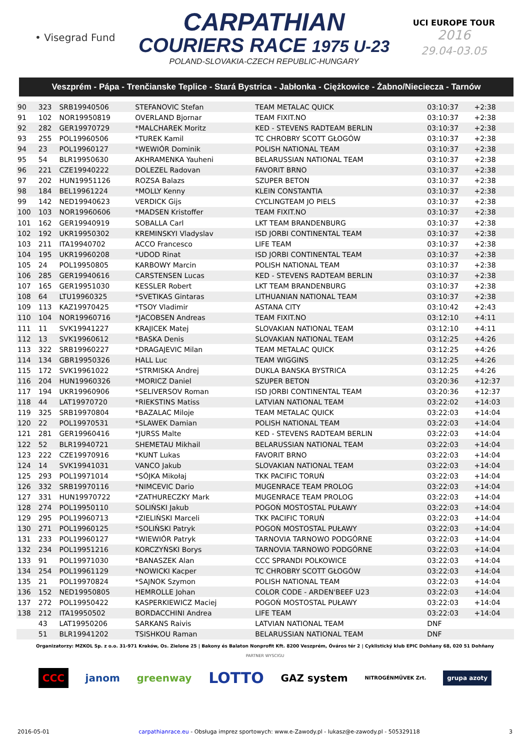• Visegrad Fund
CARPATHIAN
COURIERS RACE 1975 U-23
POLAND-SLOVAKIA-CZECH REPUBLIC-HUNGARY
UCI EUROPE TOUR
2016
29.04-03.05
Veszprém - Pápa - Trenčianske Teplice - Stará Bystrica - Jabłonka - Ciężkowice - Żabno/Nieciecza - Tarnów
| 90 | 323 | SRB19940506 | STEFANOVIC Stefan | TEAM METALAC QUICK | 03:10:37 | +2:38 | |
| 91 | 102 | NOR19950819 | OVERLAND Bjornar | TEAM FIXIT.NO | 03:10:37 | +2:38 | |
| 92 | 282 | GER19970729 | *MALCHAREK Moritz | KED - STEVENS RADTEAM BERLIN | 03:10:37 | +2:38 | |
| 93 | 255 | POL19960506 | *TUREK Kamil | TC CHROBRY SCOTT GŁOGÓW | 03:10:37 | +2:38 | |
| 94 | 23 | POL19960127 | *WEWIÓR Dominik | POLISH NATIONAL TEAM | 03:10:37 | +2:38 | |
| 95 | 54 | BLR19950630 | AKHRAMENKA Yauheni | BELARUSSIAN NATIONAL TEAM | 03:10:37 | +2:38 | |
| 96 | 221 | CZE19940222 | DOLEZEL Radovan | FAVORIT BRNO | 03:10:37 | +2:38 | |
| 97 | 202 | HUN19951126 | ROZSA Balazs | SZUPER BETON | 03:10:37 | +2:38 | |
| 98 | 184 | BEL19961224 | *MOLLY Kenny | KLEIN CONSTANTIA | 03:10:37 | +2:38 | |
| 99 | 142 | NED19940623 | VERDICK Gijs | CYCLINGTEAM JO PIELS | 03:10:37 | +2:38 | |
| 100 | 103 | NOR19960606 | *MADSEN Kristoffer | TEAM FIXIT.NO | 03:10:37 | +2:38 | |
| 101 | 162 | GER19940919 | SOBALLA Carl | LKT TEAM BRANDENBURG | 03:10:37 | +2:38 | |
| 102 | 192 | UKR19950302 | KREMINSKYI Vladyslav | ISD JORBI CONTINENTAL TEAM | 03:10:37 | +2:38 | |
| 103 | 211 | ITA19940702 | ACCO Francesco | LIFE TEAM | 03:10:37 | +2:38 | |
| 104 | 195 | UKR19960208 | *UDOD Rinat | ISD JORBI CONTINENTAL TEAM | 03:10:37 | +2:38 | |
| 105 | 24 | POL19950805 | KARBOWY Marcin | POLISH NATIONAL TEAM | 03:10:37 | +2:38 | |
| 106 | 285 | GER19940616 | CARSTENSEN Lucas | KED - STEVENS RADTEAM BERLIN | 03:10:37 | +2:38 | |
| 107 | 165 | GER19951030 | KESSLER Robert | LKT TEAM BRANDENBURG | 03:10:37 | +2:38 | |
| 108 | 64 | LTU19960325 | *SVETIKAS Gintaras | LITHUANIAN NATIONAL TEAM | 03:10:37 | +2:38 | |
| 109 | 113 | KAZ19970425 | *TSOY Vladimir | ASTANA CITY | 03:10:42 | +2:43 | |
| 110 | 104 | NOR19960716 | *JACOBSEN Andreas | TEAM FIXIT.NO | 03:12:10 | +4:11 | |
| 111 | 11 | SVK19941227 | KRAJICEK Matej | SLOVAKIAN NATIONAL TEAM | 03:12:10 | +4:11 | |
| 112 | 13 | SVK19960612 | *BASKA Denis | SLOVAKIAN NATIONAL TEAM | 03:12:25 | +4:26 | |
| 113 | 322 | SRB19960227 | *DRAGAJEVIC Milan | TEAM METALAC QUICK | 03:12:25 | +4:26 | |
| 114 | 134 | GBR19950326 | HALL Luc | TEAM WIGGINS | 03:12:25 | +4:26 | |
| 115 | 172 | SVK19961022 | *STRMISKA Andrej | DUKLA BANSKA BYSTRICA | 03:12:25 | +4:26 | |
| 116 | 204 | HUN19960326 | *MORICZ Daniel | SZUPER BETON | 03:20:36 | +12:37 | |
| 117 | 194 | UKR19960906 | *SELIVERSOV Roman | ISD JORBI CONTINENTAL TEAM | 03:20:36 | +12:37 | |
| 118 | 44 | LAT19970720 | *RIEKSTINS Matiss | LATVIAN NATIONAL TEAM | 03:22:02 | +14:03 | |
| 119 | 325 | SRB19970804 | *BAZALAC Miloje | TEAM METALAC QUICK | 03:22:03 | +14:04 | |
| 120 | 22 | POL19970531 | *SLAWEK Damian | POLISH NATIONAL TEAM | 03:22:03 | +14:04 | |
| 121 | 281 | GER19960416 | *JURSS Malte | KED - STEVENS RADTEAM BERLIN | 03:22:03 | +14:04 | |
| 122 | 52 | BLR19940721 | SHEMETAU Mikhail | BELARUSSIAN NATIONAL TEAM | 03:22:03 | +14:04 | |
| 123 | 222 | CZE19970916 | *KUNT Lukas | FAVORIT BRNO | 03:22:03 | +14:04 | |
| 124 | 14 | SVK19941031 | VANCO Jakub | SLOVAKIAN NATIONAL TEAM | 03:22:03 | +14:04 | |
| 125 | 293 | POL19971014 | *SÓJKA Mikołaj | TKK PACIFIC TORUŃ | 03:22:03 | +14:04 | |
| 126 | 332 | SRB19970116 | *NIMCEVIC Dario | MUGENRACE TEAM PROLOG | 03:22:03 | +14:04 | |
| 127 | 331 | HUN19970722 | *ZATHURECZKY Mark | MUGENRACE TEAM PROLOG | 03:22:03 | +14:04 | |
| 128 | 274 | POL19950110 | SOLIŃSKI Jakub | POGOŃ MOSTOSTAL PUŁAWY | 03:22:03 | +14:04 | |
| 129 | 295 | POL19960713 | *ZIELIŃSKI Marceli | TKK PACIFIC TORUŃ | 03:22:03 | +14:04 | |
| 130 | 271 | POL19960125 | *SOLIŃSKI Patryk | POGOŃ MOSTOSTAL PUŁAWY | 03:22:03 | +14:04 | |
| 131 | 233 | POL19960127 | *WIEWIÓR Patryk | TARNOVIA TARNOWO PODGÓRNE | 03:22:03 | +14:04 | |
| 132 | 234 | POL19951216 | KORCZYŃSKI Borys | TARNOVIA TARNOWO PODGÓRNE | 03:22:03 | +14:04 | |
| 133 | 91 | POL19971030 | *BANASZEK Alan | CCC SPRANDI POLKOWICE | 03:22:03 | +14:04 | |
| 134 | 254 | POL19961129 | *NOWICKI Kacper | TC CHROBRY SCOTT GŁOGÓW | 03:22:03 | +14:04 | |
| 135 | 21 | POL19970824 | *SAJNOK Szymon | POLISH NATIONAL TEAM | 03:22:03 | +14:04 | |
| 136 | 152 | NED19950805 | HEMROLLE Johan | COLOR CODE - ARDEN'BEEF U23 | 03:22:03 | +14:04 | |
| 137 | 272 | POL19950422 | KASPERKIEWICZ Maciej | POGOŃ MOSTOSTAL PUŁAWY | 03:22:03 | +14:04 | |
| 138 | 212 | ITA19950502 | BORDACCHINI Andrea | LIFE TEAM | 03:22:03 | +14:04 | |
| | 43 | LAT19950206 | SARKANS Raivis | LATVIAN NATIONAL TEAM | DNF | | |
| | 51 | BLR19941202 | TSISHKOU Raman | BELARUSSIAN NATIONAL TEAM | DNF | | |
Organizatorzy: MZKOL Sp. z o.o. 31-971 Kraków, Os. Zielone 25 | Bakony és Balaton Nonprofit Kft. 8200 Veszprém, Óváros tér 2 | Cyklistický klub EPIC Dohňany 68, 020 51 Dohňany
PARTNER WYSCIGU
CCC janom greenway LOTTO GAZ system NITROGÉNMŰVEK Zrt. grupa azoty
2016-05-01 carpathianrace.eu - Obsługa imprez sportowych: www.e-Zawody.pl - lukasz@e-zawody.pl - 505329118 3